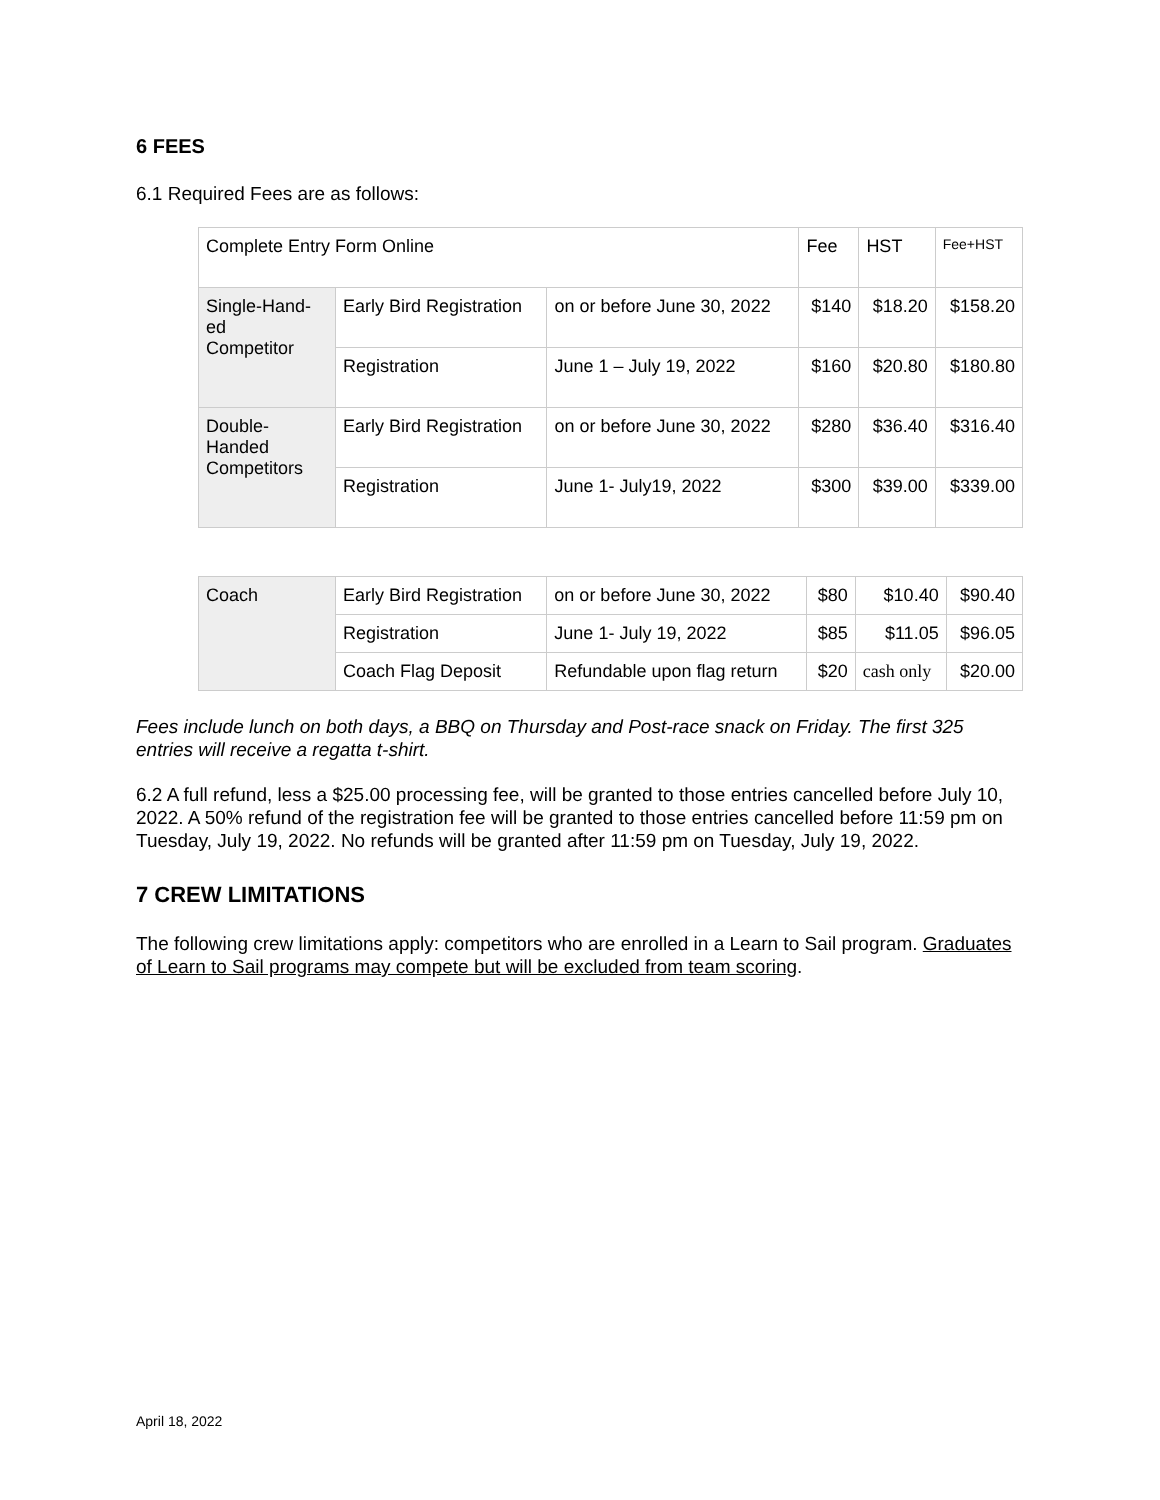6 FEES
6.1 Required Fees are as follows:
| Complete Entry Form Online | | | Fee | HST | Fee+HST |
| Single-Hand- ed Competitor | Early Bird Registration | on or before June 30, 2022 | $140 | $18.20 | $158.20 |
| | Registration | June 1 – July 19, 2022 | $160 | $20.80 | $180.80 |
| Double- Handed Competitors | Early Bird Registration | on or before June 30, 2022 | $280 | $36.40 | $316.40 |
| | Registration | June 1- July19, 2022 | $300 | $39.00 | $339.00 |
| Coach | Early Bird Registration | on or before June 30, 2022 | $80 | $10.40 | $90.40 |
| | Registration | June 1- July 19, 2022 | $85 | $11.05 | $96.05 |
| | Coach Flag Deposit | Refundable upon flag return | $20 | cash only | $20.00 |
Fees include lunch on both days, a BBQ on Thursday and Post-race snack on Friday. The first 325 entries will receive a regatta t-shirt.
6.2 A full refund, less a $25.00 processing fee, will be granted to those entries cancelled before July 10, 2022. A 50% refund of the registration fee will be granted to those entries cancelled before 11:59 pm on Tuesday, July 19, 2022. No refunds will be granted after 11:59 pm on Tuesday, July 19, 2022.
7 CREW LIMITATIONS
The following crew limitations apply: competitors who are enrolled in a Learn to Sail program. Graduates of Learn to Sail programs may compete but will be excluded from team scoring.
April 18, 2022